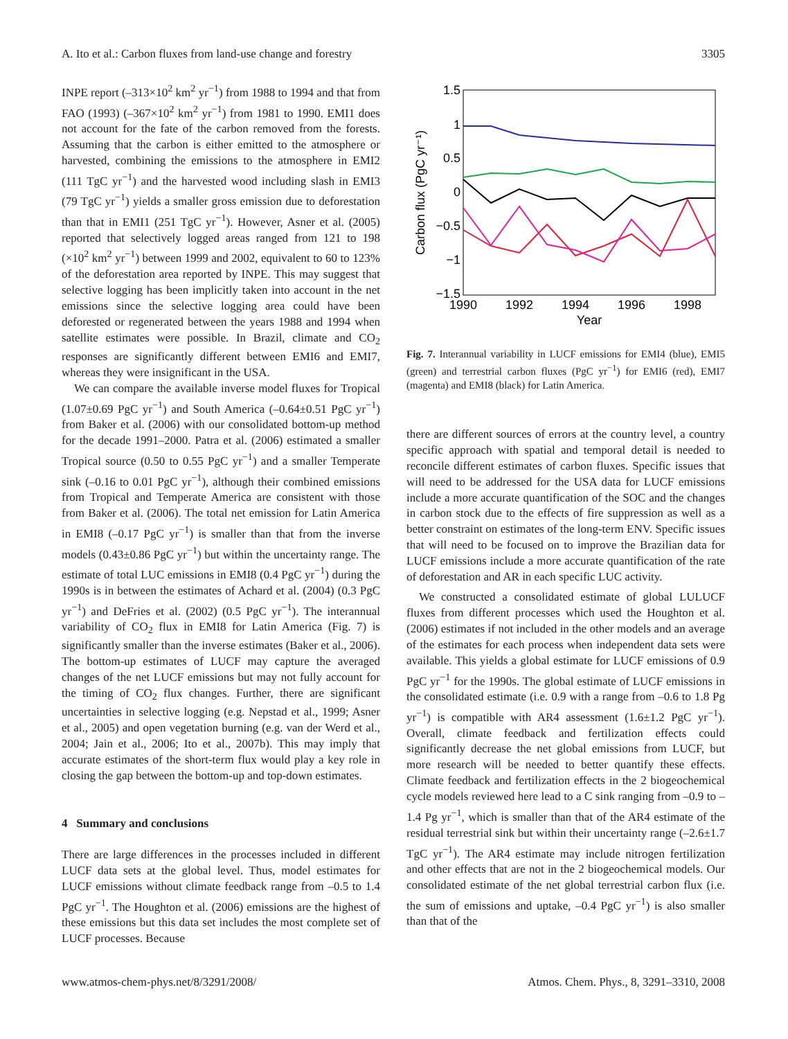A. Ito et al.: Carbon fluxes from land-use change and forestry 3305
INPE report (–313×10<sup>2</sup> km<sup>2</sup> yr<sup>−1</sup>) from 1988 to 1994 and that from FAO (1993) (–367×10<sup>2</sup> km<sup>2</sup> yr<sup>−1</sup>) from 1981 to 1990. EMI1 does not account for the fate of the carbon removed from the forests. Assuming that the carbon is either emitted to the atmosphere or harvested, combining the emissions to the atmosphere in EMI2 (111 TgC yr<sup>−1</sup>) and the harvested wood including slash in EMI3 (79 TgC yr<sup>−1</sup>) yields a smaller gross emission due to deforestation than that in EMI1 (251 TgC yr<sup>−1</sup>). However, Asner et al. (2005) reported that selectively logged areas ranged from 121 to 198 (×10<sup>2</sup> km<sup>2</sup> yr<sup>−1</sup>) between 1999 and 2002, equivalent to 60 to 123% of the deforestation area reported by INPE. This may suggest that selective logging has been implicitly taken into account in the net emissions since the selective logging area could have been deforested or regenerated between the years 1988 and 1994 when satellite estimates were possible. In Brazil, climate and CO<sub>2</sub> responses are significantly different between EMI6 and EMI7, whereas they were insignificant in the USA.
We can compare the available inverse model fluxes for Tropical (1.07±0.69 PgC yr<sup>−1</sup>) and South America (–0.64±0.51 PgC yr<sup>−1</sup>) from Baker et al. (2006) with our consolidated bottom-up method for the decade 1991–2000. Patra et al. (2006) estimated a smaller Tropical source (0.50 to 0.55 PgC yr<sup>−1</sup>) and a smaller Temperate sink (–0.16 to 0.01 PgC yr<sup>−1</sup>), although their combined emissions from Tropical and Temperate America are consistent with those from Baker et al. (2006). The total net emission for Latin America in EMI8 (–0.17 PgC yr<sup>−1</sup>) is smaller than that from the inverse models (0.43±0.86 PgC yr<sup>−1</sup>) but within the uncertainty range. The estimate of total LUC emissions in EMI8 (0.4 PgC yr<sup>−1</sup>) during the 1990s is in between the estimates of Achard et al. (2004) (0.3 PgC yr<sup>−1</sup>) and DeFries et al. (2002) (0.5 PgC yr<sup>−1</sup>). The interannual variability of CO<sub>2</sub> flux in EMI8 for Latin America (Fig. 7) is significantly smaller than the inverse estimates (Baker et al., 2006). The bottom-up estimates of LUCF may capture the averaged changes of the net LUCF emissions but may not fully account for the timing of CO<sub>2</sub> flux changes. Further, there are significant uncertainties in selective logging (e.g. Nepstad et al., 1999; Asner et al., 2005) and open vegetation burning (e.g. van der Werd et al., 2004; Jain et al., 2006; Ito et al., 2007b). This may imply that accurate estimates of the short-term flux would play a key role in closing the gap between the bottom-up and top-down estimates.
4 Summary and conclusions
There are large differences in the processes included in different LUCF data sets at the global level. Thus, model estimates for LUCF emissions without climate feedback range from –0.5 to 1.4 PgC yr<sup>−1</sup>. The Houghton et al. (2006) emissions are the highest of these emissions but this data set includes the most complete set of LUCF processes. Because
1.5
1
0.5
0
−0.5
−1
−1.5
1990
1992
1994
1996
1998
Year
Carbon flux (PgC yr⁻¹)
Fig. 7. Interannual variability in LUCF emissions for EMI4 (blue), EMI5 (green) and terrestrial carbon fluxes (PgC yr<sup>−1</sup>) for EMI6 (red), EMI7 (magenta) and EMI8 (black) for Latin America.
there are different sources of errors at the country level, a country specific approach with spatial and temporal detail is needed to reconcile different estimates of carbon fluxes. Specific issues that will need to be addressed for the USA data for LUCF emissions include a more accurate quantification of the SOC and the changes in carbon stock due to the effects of fire suppression as well as a better constraint on estimates of the long-term ENV. Specific issues that will need to be focused on to improve the Brazilian data for LUCF emissions include a more accurate quantification of the rate of deforestation and AR in each specific LUC activity.
We constructed a consolidated estimate of global LULUCF fluxes from different processes which used the Houghton et al. (2006) estimates if not included in the other models and an average of the estimates for each process when independent data sets were available. This yields a global estimate for LUCF emissions of 0.9 PgC yr<sup>−1</sup> for the 1990s. The global estimate of LUCF emissions in the consolidated estimate (i.e. 0.9 with a range from –0.6 to 1.8 Pg yr<sup>−1</sup>) is compatible with AR4 assessment (1.6±1.2 PgC yr<sup>−1</sup>). Overall, climate feedback and fertilization effects could significantly decrease the net global emissions from LUCF, but more research will be needed to better quantify these effects. Climate feedback and fertilization effects in the 2 biogeochemical cycle models reviewed here lead to a C sink ranging from –0.9 to –1.4 Pg yr<sup>−1</sup>, which is smaller than that of the AR4 estimate of the residual terrestrial sink but within their uncertainty range (–2.6±1.7 TgC yr<sup>−1</sup>). The AR4 estimate may include nitrogen fertilization and other effects that are not in the 2 biogeochemical models. Our consolidated estimate of the net global terrestrial carbon flux (i.e. the sum of emissions and uptake, –0.4 PgC yr<sup>−1</sup>) is also smaller than that of the
www.atmos-chem-phys.net/8/3291/2008/ Atmos. Chem. Phys., 8, 3291–3310, 2008